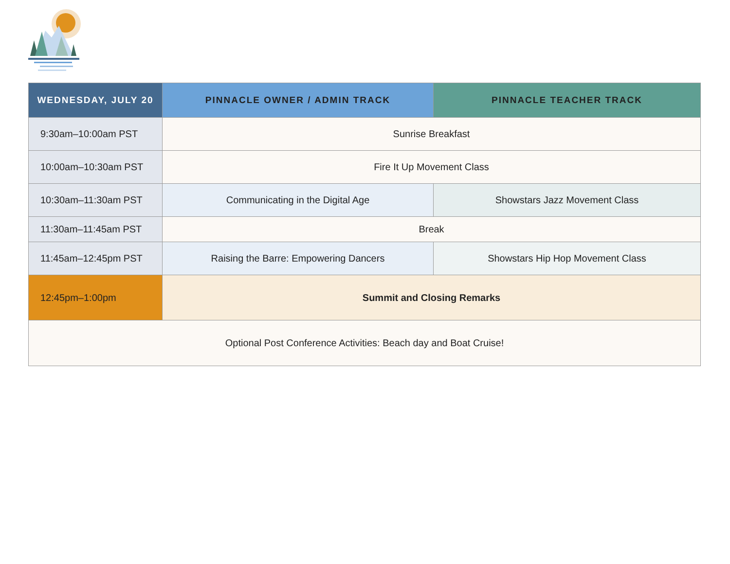| WEDNESDAY, JULY 20 | PINNACLE OWNER / ADMIN TRACK | PINNACLE TEACHER TRACK |
| --- | --- | --- |
| 9:30am–10:00am PST | Sunrise Breakfast | |
| 10:00am–10:30am PST | Fire It Up Movement Class | |
| 10:30am–11:30am PST | Communicating in the Digital Age | Showstars Jazz Movement Class |
| 11:30am–11:45am PST | Break | |
| 11:45am–12:45pm PST | Raising the Barre: Empowering Dancers | Showstars Hip Hop Movement Class |
| 12:45pm–1:00pm | Summit and Closing Remarks | |
| Optional Post Conference Activities: Beach day and Boat Cruise! | | |